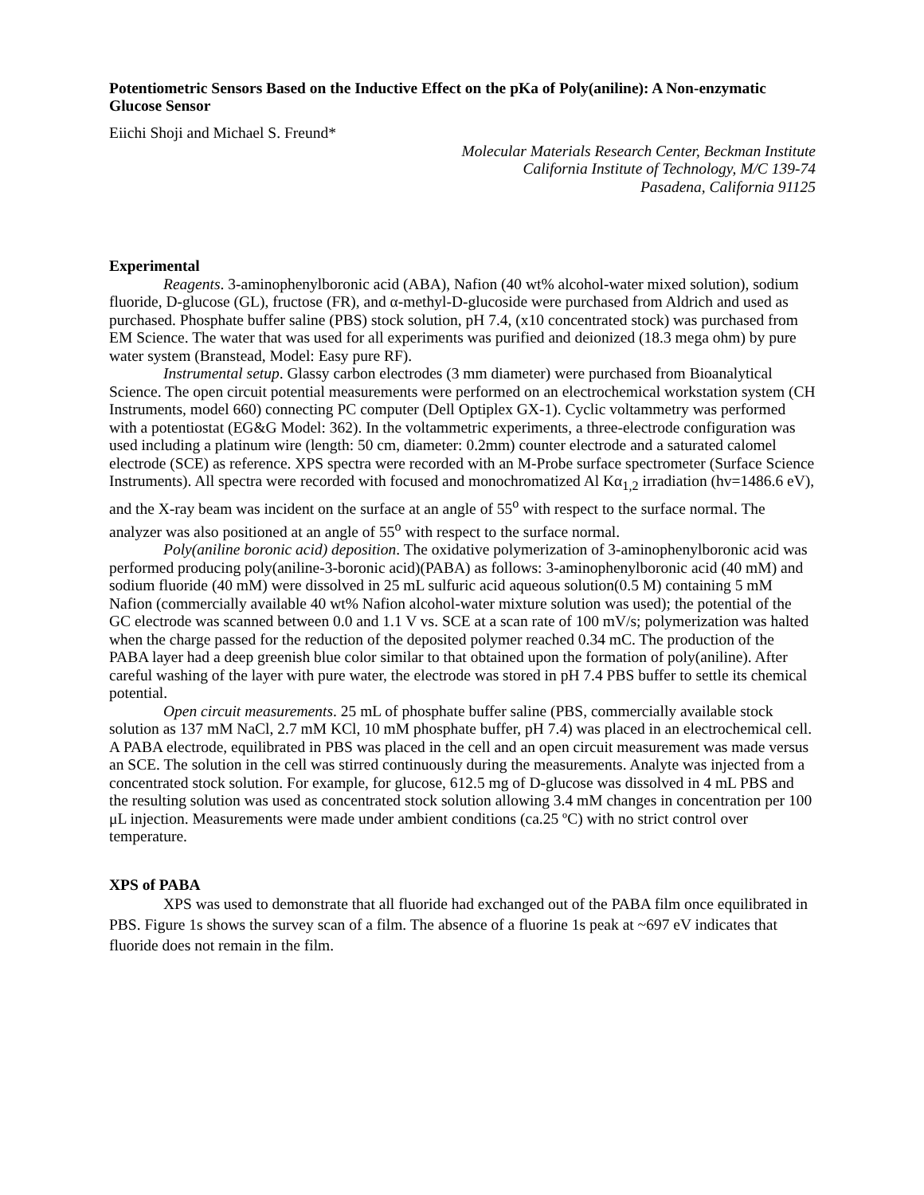Potentiometric Sensors Based on the Inductive Effect on the pKa of Poly(aniline): A Non-enzymatic Glucose Sensor
Eiichi Shoji and Michael S. Freund*
Molecular Materials Research Center, Beckman Institute
California Institute of Technology, M/C 139-74
Pasadena, California 91125
Experimental
Reagents. 3-aminophenylboronic acid (ABA), Nafion (40 wt% alcohol-water mixed solution), sodium fluoride, D-glucose (GL), fructose (FR), and α-methyl-D-glucoside were purchased from Aldrich and used as purchased. Phosphate buffer saline (PBS) stock solution, pH 7.4, (x10 concentrated stock) was purchased from EM Science. The water that was used for all experiments was purified and deionized (18.3 mega ohm) by pure water system (Branstead, Model: Easy pure RF).
Instrumental setup. Glassy carbon electrodes (3 mm diameter) were purchased from Bioanalytical Science. The open circuit potential measurements were performed on an electrochemical workstation system (CH Instruments, model 660) connecting PC computer (Dell Optiplex GX-1). Cyclic voltammetry was performed with a potentiostat (EG&G Model: 362). In the voltammetric experiments, a three-electrode configuration was used including a platinum wire (length: 50 cm, diameter: 0.2mm) counter electrode and a saturated calomel electrode (SCE) as reference. XPS spectra were recorded with an M-Probe surface spectrometer (Surface Science Instruments). All spectra were recorded with focused and monochromatized Al Kα<sub>1,2</sub> irradiation (hv=1486.6 eV), and the X-ray beam was incident on the surface at an angle of 55<sup>o</sup> with respect to the surface normal. The analyzer was also positioned at an angle of 55<sup>o</sup> with respect to the surface normal.
Poly(aniline boronic acid) deposition. The oxidative polymerization of 3-aminophenylboronic acid was performed producing poly(aniline-3-boronic acid)(PABA) as follows: 3-aminophenylboronic acid (40 mM) and sodium fluoride (40 mM) were dissolved in 25 mL sulfuric acid aqueous solution(0.5 M) containing 5 mM Nafion (commercially available 40 wt% Nafion alcohol-water mixture solution was used); the potential of the GC electrode was scanned between 0.0 and 1.1 V vs. SCE at a scan rate of 100 mV/s; polymerization was halted when the charge passed for the reduction of the deposited polymer reached 0.34 mC. The production of the PABA layer had a deep greenish blue color similar to that obtained upon the formation of poly(aniline). After careful washing of the layer with pure water, the electrode was stored in pH 7.4 PBS buffer to settle its chemical potential.
Open circuit measurements. 25 mL of phosphate buffer saline (PBS, commercially available stock solution as 137 mM NaCl, 2.7 mM KCl, 10 mM phosphate buffer, pH 7.4) was placed in an electrochemical cell. A PABA electrode, equilibrated in PBS was placed in the cell and an open circuit measurement was made versus an SCE. The solution in the cell was stirred continuously during the measurements. Analyte was injected from a concentrated stock solution. For example, for glucose, 612.5 mg of D-glucose was dissolved in 4 mL PBS and the resulting solution was used as concentrated stock solution allowing 3.4 mM changes in concentration per 100 μL injection. Measurements were made under ambient conditions (ca.25 ºC) with no strict control over temperature.
XPS of PABA
XPS was used to demonstrate that all fluoride had exchanged out of the PABA film once equilibrated in PBS. Figure 1s shows the survey scan of a film. The absence of a fluorine 1s peak at ~697 eV indicates that fluoride does not remain in the film.